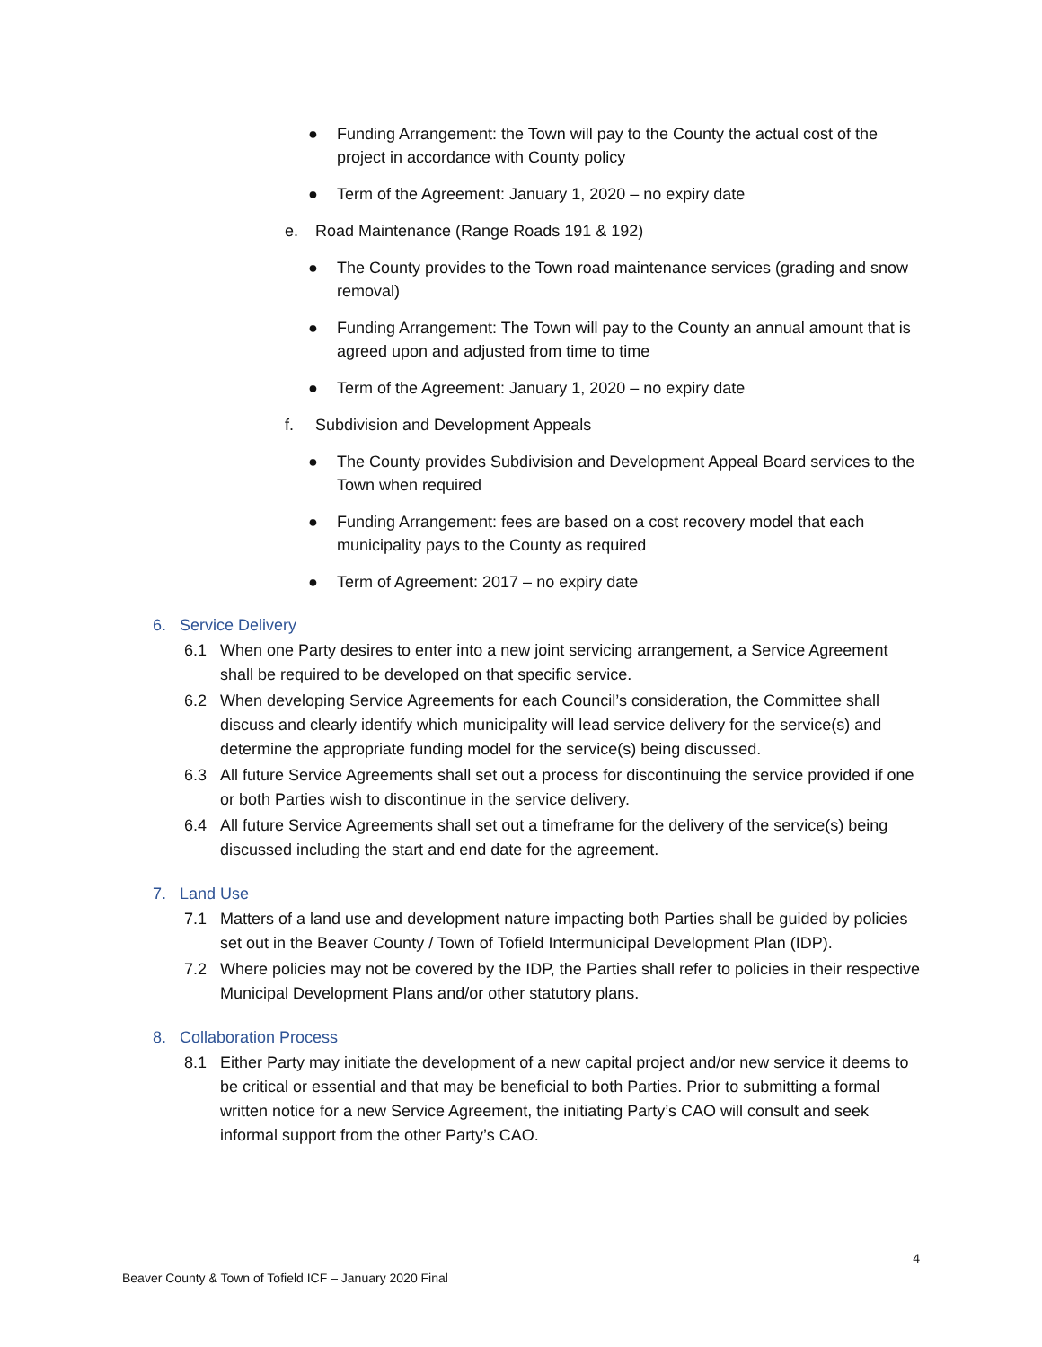● Funding Arrangement: the Town will pay to the County the actual cost of the project in accordance with County policy
● Term of the Agreement: January 1, 2020 – no expiry date
e. Road Maintenance (Range Roads 191 & 192)
● The County provides to the Town road maintenance services (grading and snow removal)
● Funding Arrangement: The Town will pay to the County an annual amount that is agreed upon and adjusted from time to time
● Term of the Agreement: January 1, 2020 – no expiry date
f. Subdivision and Development Appeals
● The County provides Subdivision and Development Appeal Board services to the Town when required
● Funding Arrangement: fees are based on a cost recovery model that each municipality pays to the County as required
● Term of Agreement: 2017 – no expiry date
6. Service Delivery
6.1 When one Party desires to enter into a new joint servicing arrangement, a Service Agreement shall be required to be developed on that specific service.
6.2 When developing Service Agreements for each Council’s consideration, the Committee shall discuss and clearly identify which municipality will lead service delivery for the service(s) and determine the appropriate funding model for the service(s) being discussed.
6.3 All future Service Agreements shall set out a process for discontinuing the service provided if one or both Parties wish to discontinue in the service delivery.
6.4 All future Service Agreements shall set out a timeframe for the delivery of the service(s) being discussed including the start and end date for the agreement.
7. Land Use
7.1 Matters of a land use and development nature impacting both Parties shall be guided by policies set out in the Beaver County / Town of Tofield Intermunicipal Development Plan (IDP).
7.2 Where policies may not be covered by the IDP, the Parties shall refer to policies in their respective Municipal Development Plans and/or other statutory plans.
8. Collaboration Process
8.1 Either Party may initiate the development of a new capital project and/or new service it deems to be critical or essential and that may be beneficial to both Parties. Prior to submitting a formal written notice for a new Service Agreement, the initiating Party’s CAO will consult and seek informal support from the other Party’s CAO.
4
Beaver County & Town of Tofield ICF – January 2020 Final